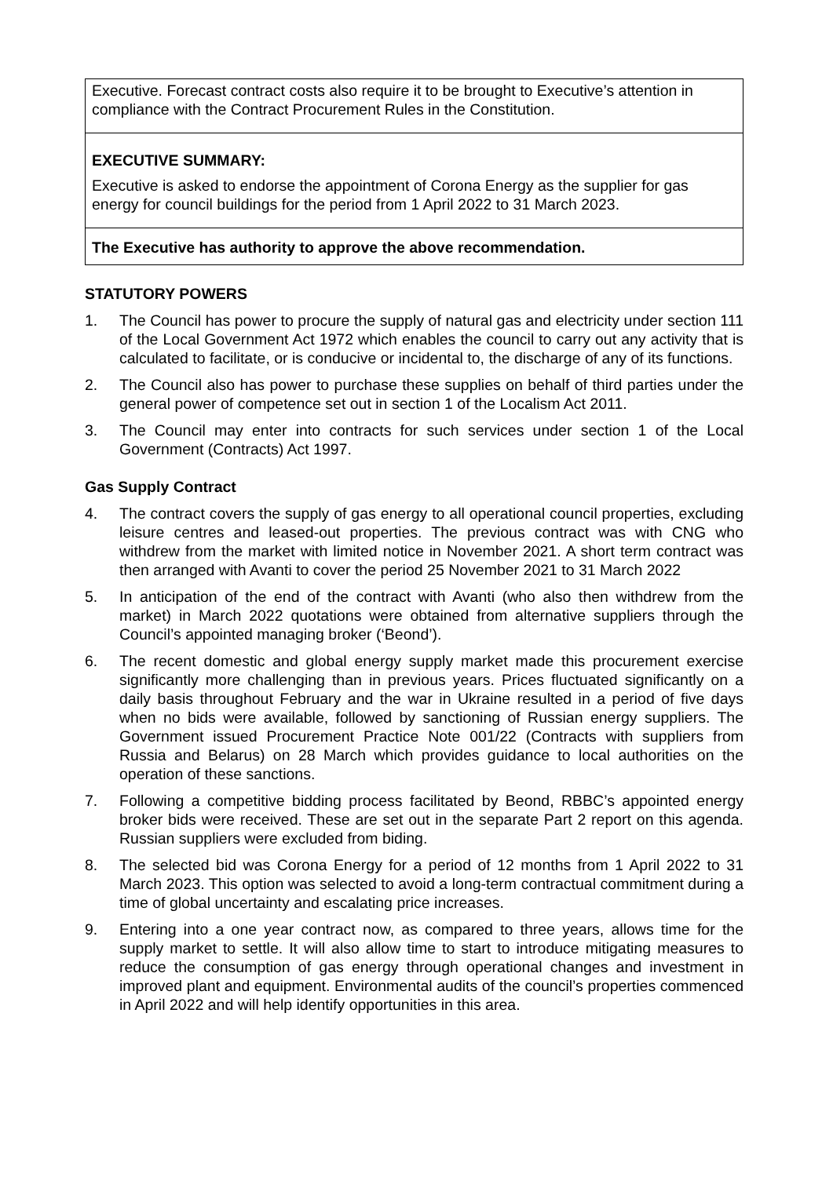Executive. Forecast contract costs also require it to be brought to Executive’s attention in compliance with the Contract Procurement Rules in the Constitution.
EXECUTIVE SUMMARY:
Executive is asked to endorse the appointment of Corona Energy as the supplier for gas energy for council buildings for the period from 1 April 2022 to 31 March 2023.
The Executive has authority to approve the above recommendation.
STATUTORY POWERS
1. The Council has power to procure the supply of natural gas and electricity under section 111 of the Local Government Act 1972 which enables the council to carry out any activity that is calculated to facilitate, or is conducive or incidental to, the discharge of any of its functions.
2. The Council also has power to purchase these supplies on behalf of third parties under the general power of competence set out in section 1 of the Localism Act 2011.
3. The Council may enter into contracts for such services under section 1 of the Local Government (Contracts) Act 1997.
Gas Supply Contract
4. The contract covers the supply of gas energy to all operational council properties, excluding leisure centres and leased-out properties. The previous contract was with CNG who withdrew from the market with limited notice in November 2021. A short term contract was then arranged with Avanti to cover the period 25 November 2021 to 31 March 2022
5. In anticipation of the end of the contract with Avanti (who also then withdrew from the market) in March 2022 quotations were obtained from alternative suppliers through the Council’s appointed managing broker (‘Beond’).
6. The recent domestic and global energy supply market made this procurement exercise significantly more challenging than in previous years. Prices fluctuated significantly on a daily basis throughout February and the war in Ukraine resulted in a period of five days when no bids were available, followed by sanctioning of Russian energy suppliers. The Government issued Procurement Practice Note 001/22 (Contracts with suppliers from Russia and Belarus) on 28 March which provides guidance to local authorities on the operation of these sanctions.
7. Following a competitive bidding process facilitated by Beond, RBBC’s appointed energy broker bids were received. These are set out in the separate Part 2 report on this agenda. Russian suppliers were excluded from biding.
8. The selected bid was Corona Energy for a period of 12 months from 1 April 2022 to 31 March 2023. This option was selected to avoid a long-term contractual commitment during a time of global uncertainty and escalating price increases.
9. Entering into a one year contract now, as compared to three years, allows time for the supply market to settle. It will also allow time to start to introduce mitigating measures to reduce the consumption of gas energy through operational changes and investment in improved plant and equipment. Environmental audits of the council’s properties commenced in April 2022 and will help identify opportunities in this area.